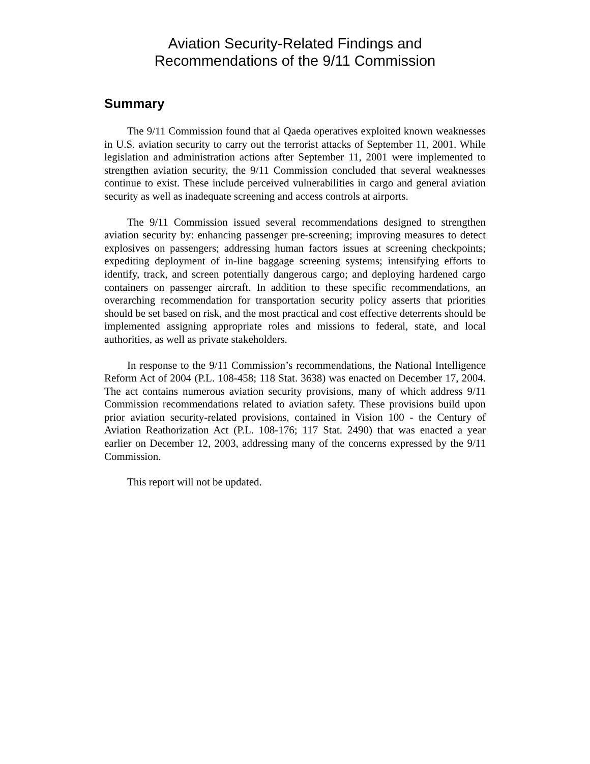Aviation Security-Related Findings and
Recommendations of the 9/11 Commission
Summary
The 9/11 Commission found that al Qaeda operatives exploited known weaknesses in U.S. aviation security to carry out the terrorist attacks of September 11, 2001. While legislation and administration actions after September 11, 2001 were implemented to strengthen aviation security, the 9/11 Commission concluded that several weaknesses continue to exist. These include perceived vulnerabilities in cargo and general aviation security as well as inadequate screening and access controls at airports.
The 9/11 Commission issued several recommendations designed to strengthen aviation security by: enhancing passenger pre-screening; improving measures to detect explosives on passengers; addressing human factors issues at screening checkpoints; expediting deployment of in-line baggage screening systems; intensifying efforts to identify, track, and screen potentially dangerous cargo; and deploying hardened cargo containers on passenger aircraft. In addition to these specific recommendations, an overarching recommendation for transportation security policy asserts that priorities should be set based on risk, and the most practical and cost effective deterrents should be implemented assigning appropriate roles and missions to federal, state, and local authorities, as well as private stakeholders.
In response to the 9/11 Commission’s recommendations, the National Intelligence Reform Act of 2004 (P.L. 108-458; 118 Stat. 3638) was enacted on December 17, 2004. The act contains numerous aviation security provisions, many of which address 9/11 Commission recommendations related to aviation safety. These provisions build upon prior aviation security-related provisions, contained in Vision 100 - the Century of Aviation Reathorization Act (P.L. 108-176; 117 Stat. 2490) that was enacted a year earlier on December 12, 2003, addressing many of the concerns expressed by the 9/11 Commission.
This report will not be updated.